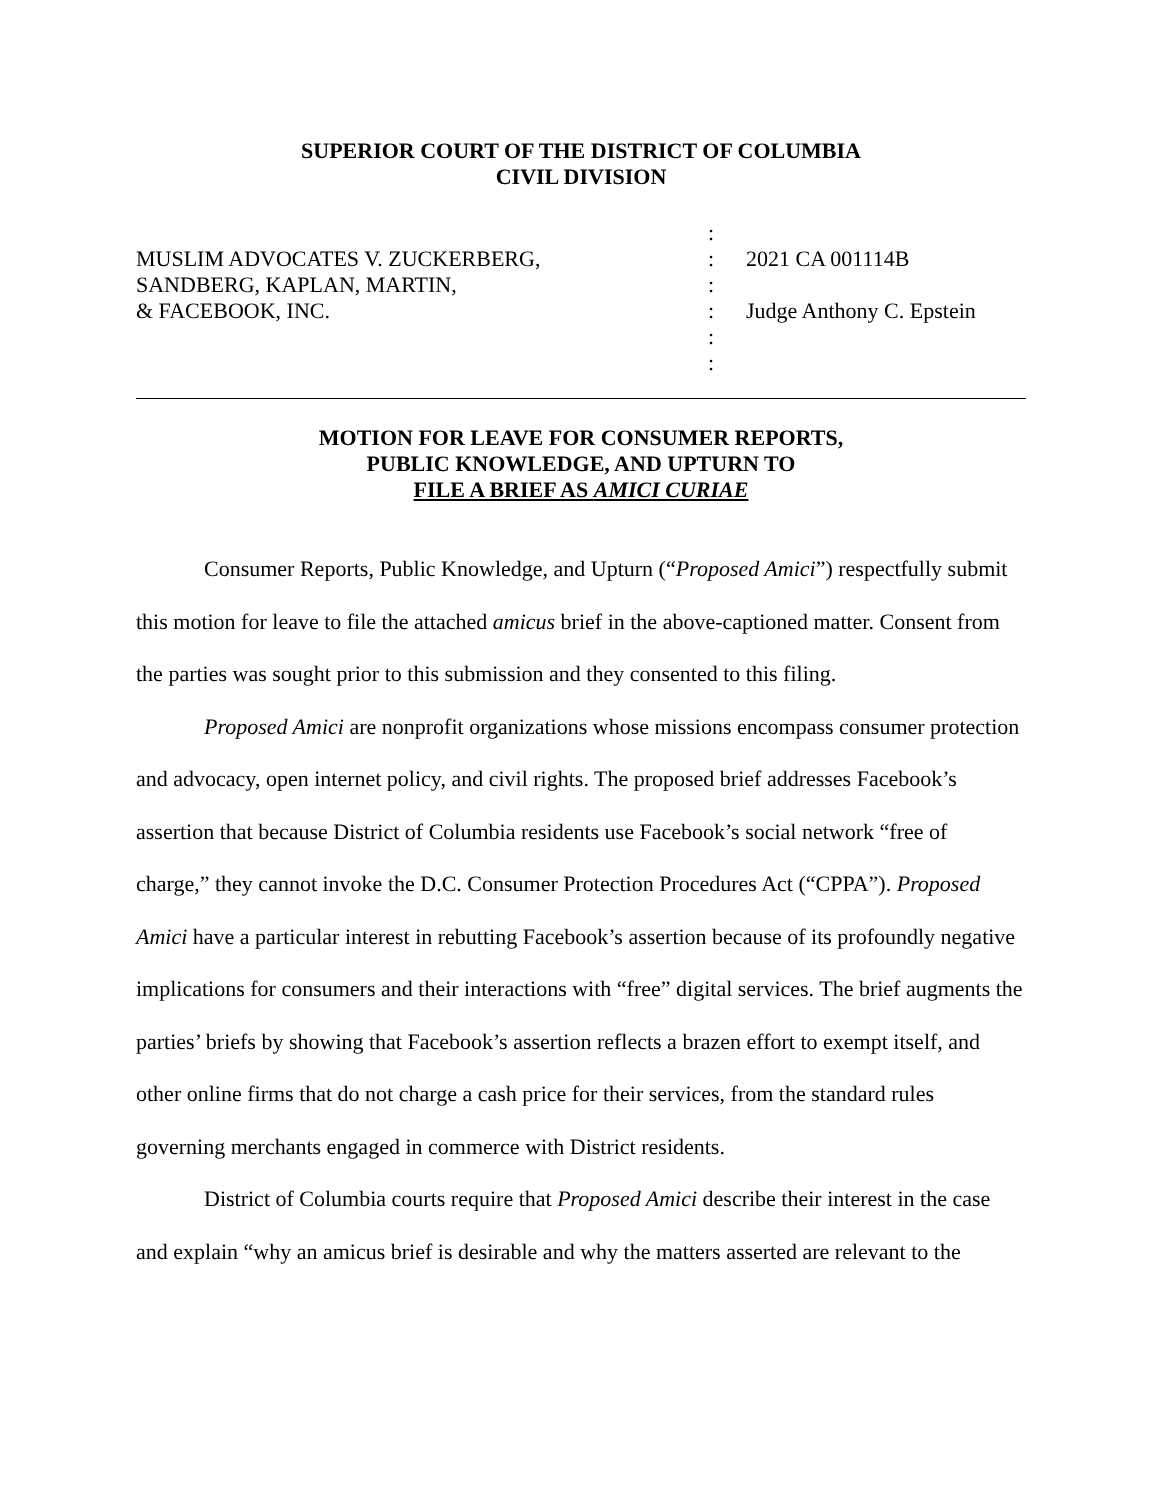SUPERIOR COURT OF THE DISTRICT OF COLUMBIA
CIVIL DIVISION
MUSLIM ADVOCATES V. ZUCKERBERG,
SANDBERG, KAPLAN, MARTIN,
& FACEBOOK, INC.
:
:
:
:
:
:
2021 CA 001114B
Judge Anthony C. Epstein
MOTION FOR LEAVE FOR CONSUMER REPORTS,
PUBLIC KNOWLEDGE, AND UPTURN TO
FILE A BRIEF AS AMICI CURIAE
Consumer Reports, Public Knowledge, and Upturn (“Proposed Amici”) respectfully submit this motion for leave to file the attached amicus brief in the above-captioned matter. Consent from the parties was sought prior to this submission and they consented to this filing.
Proposed Amici are nonprofit organizations whose missions encompass consumer protection and advocacy, open internet policy, and civil rights. The proposed brief addresses Facebook’s assertion that because District of Columbia residents use Facebook’s social network “free of charge,” they cannot invoke the D.C. Consumer Protection Procedures Act (“CPPA”). Proposed Amici have a particular interest in rebutting Facebook’s assertion because of its profoundly negative implications for consumers and their interactions with “free” digital services. The brief augments the parties’ briefs by showing that Facebook’s assertion reflects a brazen effort to exempt itself, and other online firms that do not charge a cash price for their services, from the standard rules governing merchants engaged in commerce with District residents.
District of Columbia courts require that Proposed Amici describe their interest in the case and explain “why an amicus brief is desirable and why the matters asserted are relevant to the